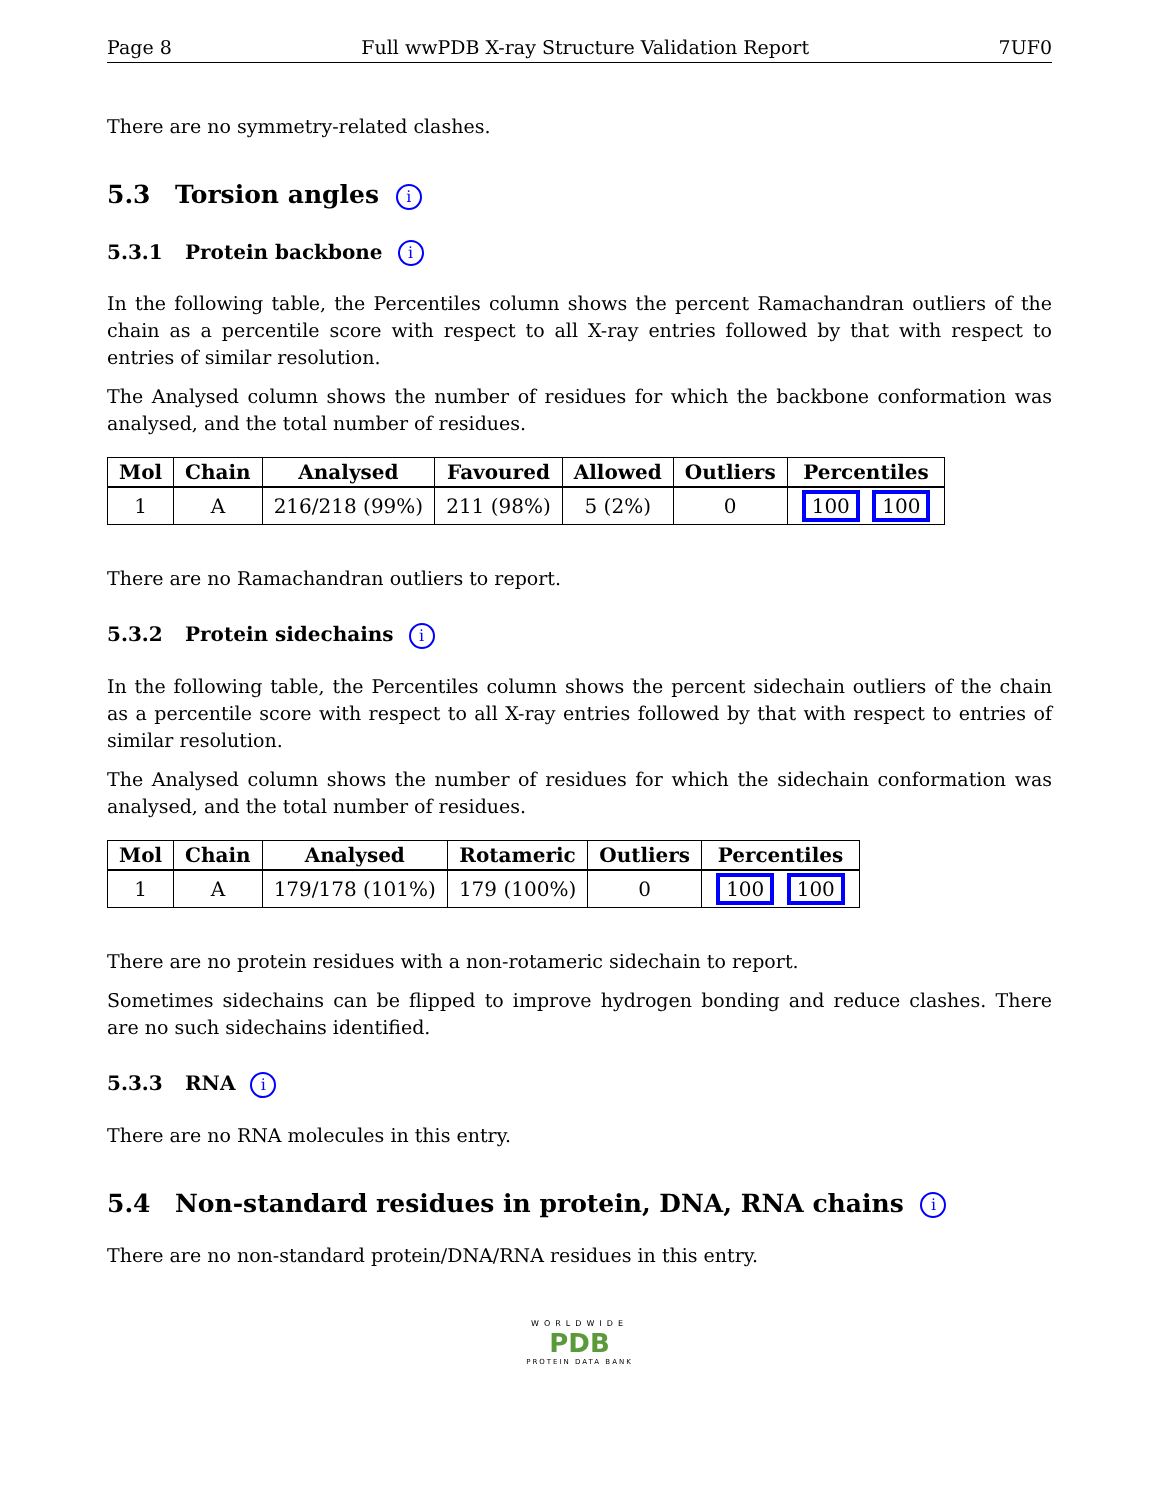Page 8 Full wwPDB X-ray Structure Validation Report 7UF0
There are no symmetry-related clashes.
5.3 Torsion angles i
5.3.1 Protein backbone i
In the following table, the Percentiles column shows the percent Ramachandran outliers of the chain as a percentile score with respect to all X-ray entries followed by that with respect to entries of similar resolution.
The Analysed column shows the number of residues for which the backbone conformation was analysed, and the total number of residues.
| Mol | Chain | Analysed | Favoured | Allowed | Outliers | Percentiles |
| --- | --- | --- | --- | --- | --- | --- |
| 1 | A | 216/218 (99%) | 211 (98%) | 5 (2%) | 0 | 100 100 |
There are no Ramachandran outliers to report.
5.3.2 Protein sidechains i
In the following table, the Percentiles column shows the percent sidechain outliers of the chain as a percentile score with respect to all X-ray entries followed by that with respect to entries of similar resolution.
The Analysed column shows the number of residues for which the sidechain conformation was analysed, and the total number of residues.
| Mol | Chain | Analysed | Rotameric | Outliers | Percentiles |
| --- | --- | --- | --- | --- | --- |
| 1 | A | 179/178 (101%) | 179 (100%) | 0 | 100 100 |
There are no protein residues with a non-rotameric sidechain to report.
Sometimes sidechains can be flipped to improve hydrogen bonding and reduce clashes. There are no such sidechains identified.
5.3.3 RNA i
There are no RNA molecules in this entry.
5.4 Non-standard residues in protein, DNA, RNA chains i
There are no non-standard protein/DNA/RNA residues in this entry.
WORLDWIDE
PDB
PROTEIN DATA BANK